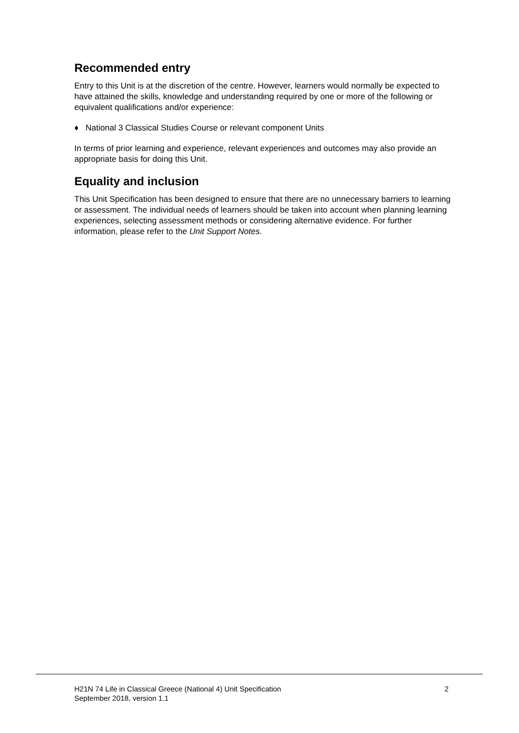Recommended entry
Entry to this Unit is at the discretion of the centre. However, learners would normally be expected to have attained the skills, knowledge and understanding required by one or more of the following or equivalent qualifications and/or experience:
♦ National 3 Classical Studies Course or relevant component Units
In terms of prior learning and experience, relevant experiences and outcomes may also provide an appropriate basis for doing this Unit.
Equality and inclusion
This Unit Specification has been designed to ensure that there are no unnecessary barriers to learning or assessment. The individual needs of learners should be taken into account when planning learning experiences, selecting assessment methods or considering alternative evidence. For further information, please refer to the Unit Support Notes.
H21N 74 Life in Classical Greece (National 4) Unit Specification
September 2018, version 1.1
2